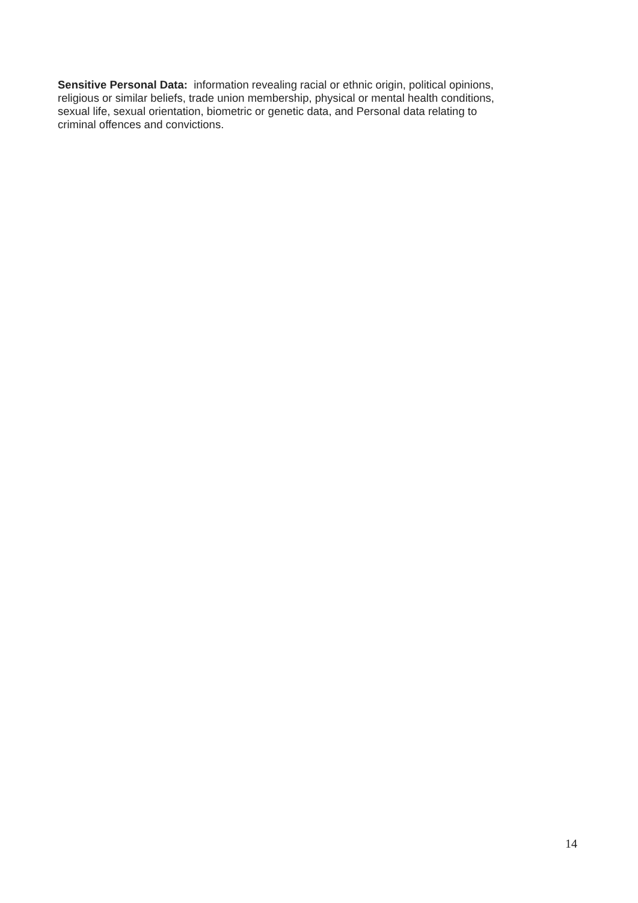Sensitive Personal Data: information revealing racial or ethnic origin, political opinions,
religious or similar beliefs, trade union membership, physical or mental health conditions,
sexual life, sexual orientation, biometric or genetic data, and Personal data relating to
criminal offences and convictions.
14